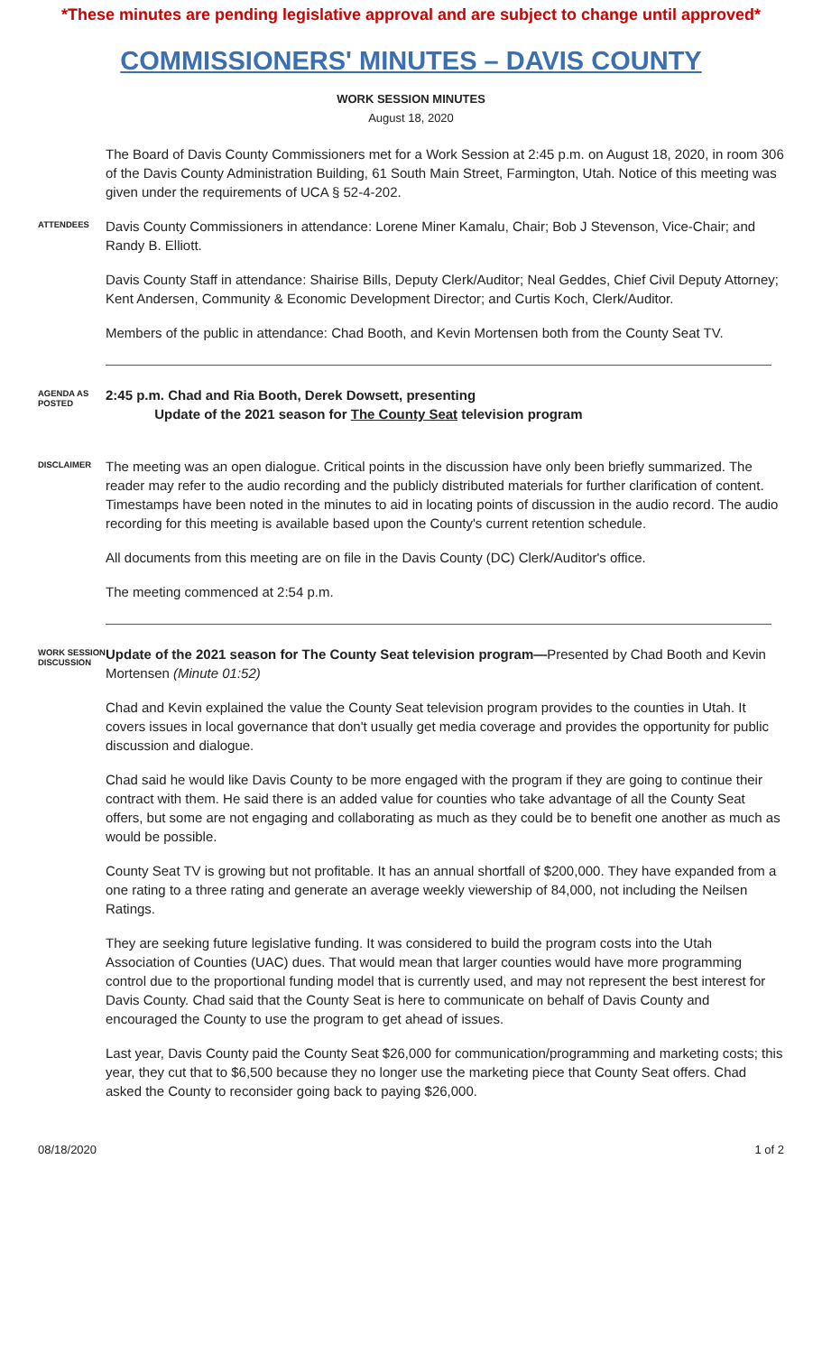*These minutes are pending legislative approval and are subject to change until approved*
COMMISSIONERS' MINUTES – DAVIS COUNTY
WORK SESSION MINUTES
August 18, 2020
The Board of Davis County Commissioners met for a Work Session at 2:45 p.m. on August 18, 2020, in room 306 of the Davis County Administration Building, 61 South Main Street, Farmington, Utah. Notice of this meeting was given under the requirements of UCA § 52-4-202.
ATTENDEES
Davis County Commissioners in attendance: Lorene Miner Kamalu, Chair; Bob J Stevenson, Vice-Chair; and Randy B. Elliott.
Davis County Staff in attendance: Shairise Bills, Deputy Clerk/Auditor; Neal Geddes, Chief Civil Deputy Attorney; Kent Andersen, Community & Economic Development Director; and Curtis Koch, Clerk/Auditor.
Members of the public in attendance: Chad Booth, and Kevin Mortensen both from the County Seat TV.
AGENDA AS POSTED
2:45 p.m. Chad and Ria Booth, Derek Dowsett, presenting
Update of the 2021 season for The County Seat television program
DISCLAIMER
The meeting was an open dialogue. Critical points in the discussion have only been briefly summarized. The reader may refer to the audio recording and the publicly distributed materials for further clarification of content. Timestamps have been noted in the minutes to aid in locating points of discussion in the audio record. The audio recording for this meeting is available based upon the County's current retention schedule.
All documents from this meeting are on file in the Davis County (DC) Clerk/Auditor's office.
The meeting commenced at 2:54 p.m.
WORK SESSION DISCUSSION
Update of the 2021 season for The County Seat television program—Presented by Chad Booth and Kevin Mortensen (Minute 01:52)
Chad and Kevin explained the value the County Seat television program provides to the counties in Utah. It covers issues in local governance that don't usually get media coverage and provides the opportunity for public discussion and dialogue.
Chad said he would like Davis County to be more engaged with the program if they are going to continue their contract with them. He said there is an added value for counties who take advantage of all the County Seat offers, but some are not engaging and collaborating as much as they could be to benefit one another as much as would be possible.
County Seat TV is growing but not profitable. It has an annual shortfall of $200,000. They have expanded from a one rating to a three rating and generate an average weekly viewership of 84,000, not including the Neilsen Ratings.
They are seeking future legislative funding. It was considered to build the program costs into the Utah Association of Counties (UAC) dues. That would mean that larger counties would have more programming control due to the proportional funding model that is currently used, and may not represent the best interest for Davis County. Chad said that the County Seat is here to communicate on behalf of Davis County and encouraged the County to use the program to get ahead of issues.
Last year, Davis County paid the County Seat $26,000 for communication/programming and marketing costs; this year, they cut that to $6,500 because they no longer use the marketing piece that County Seat offers. Chad asked the County to reconsider going back to paying $26,000.
08/18/2020 1 of 2